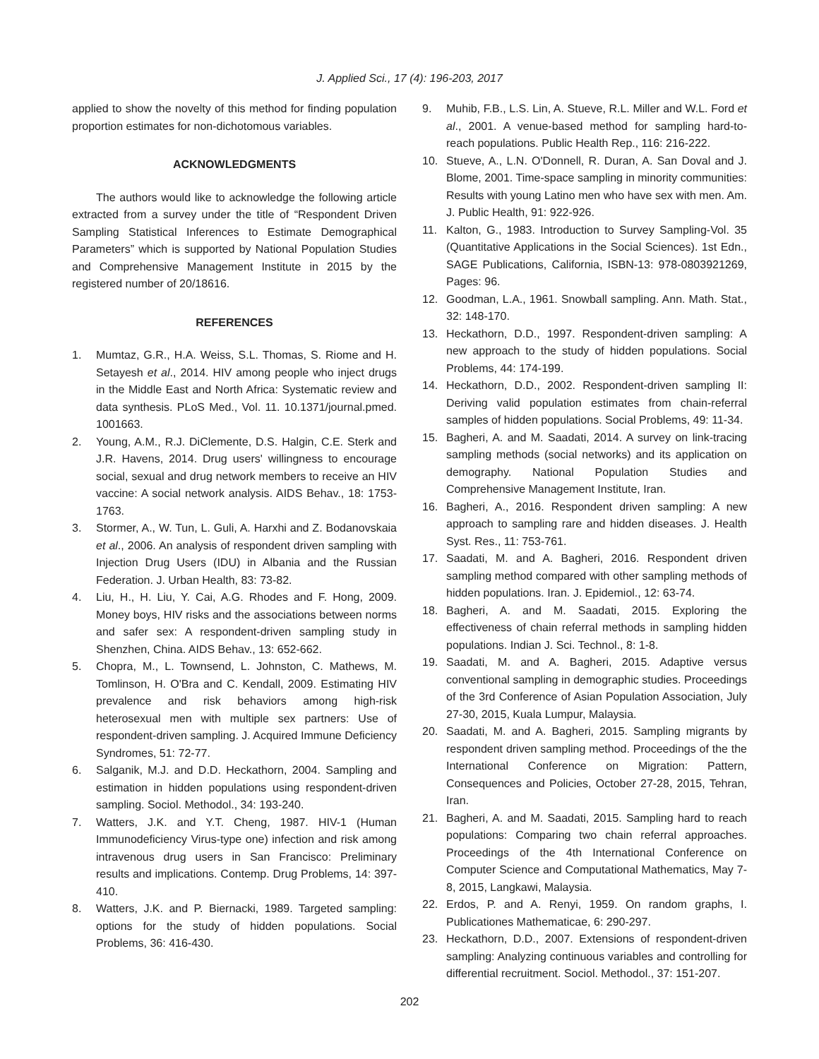J. Applied Sci., 17 (4): 196-203, 2017
applied to show the novelty of this method for finding population proportion estimates for non-dichotomous variables.
ACKNOWLEDGMENTS
The authors would like to acknowledge the following article extracted from a survey under the title of “Respondent Driven Sampling Statistical Inferences to Estimate Demographical Parameters” which is supported by National Population Studies and Comprehensive Management Institute in 2015 by the registered number of 20/18616.
REFERENCES
1. Mumtaz, G.R., H.A. Weiss, S.L. Thomas, S. Riome and H. Setayesh et al., 2014. HIV among people who inject drugs in the Middle East and North Africa: Systematic review and data synthesis. PLoS Med., Vol. 11. 10.1371/journal.pmed. 1001663.
2. Young, A.M., R.J. DiClemente, D.S. Halgin, C.E. Sterk and J.R. Havens, 2014. Drug users' willingness to encourage social, sexual and drug network members to receive an HIV vaccine: A social network analysis. AIDS Behav., 18: 1753-1763.
3. Stormer, A., W. Tun, L. Guli, A. Harxhi and Z. Bodanovskaia et al., 2006. An analysis of respondent driven sampling with Injection Drug Users (IDU) in Albania and the Russian Federation. J. Urban Health, 83: 73-82.
4. Liu, H., H. Liu, Y. Cai, A.G. Rhodes and F. Hong, 2009. Money boys, HIV risks and the associations between norms and safer sex: A respondent-driven sampling study in Shenzhen, China. AIDS Behav., 13: 652-662.
5. Chopra, M., L. Townsend, L. Johnston, C. Mathews, M. Tomlinson, H. O'Bra and C. Kendall, 2009. Estimating HIV prevalence and risk behaviors among high-risk heterosexual men with multiple sex partners: Use of respondent-driven sampling. J. Acquired Immune Deficiency Syndromes, 51: 72-77.
6. Salganik, M.J. and D.D. Heckathorn, 2004. Sampling and estimation in hidden populations using respondent-driven sampling. Sociol. Methodol., 34: 193-240.
7. Watters, J.K. and Y.T. Cheng, 1987. HIV-1 (Human Immunodeficiency Virus-type one) infection and risk among intravenous drug users in San Francisco: Preliminary results and implications. Contemp. Drug Problems, 14: 397-410.
8. Watters, J.K. and P. Biernacki, 1989. Targeted sampling: options for the study of hidden populations. Social Problems, 36: 416-430.
9. Muhib, F.B., L.S. Lin, A. Stueve, R.L. Miller and W.L. Ford et al., 2001. A venue-based method for sampling hard-to-reach populations. Public Health Rep., 116: 216-222.
10. Stueve, A., L.N. O'Donnell, R. Duran, A. San Doval and J. Blome, 2001. Time-space sampling in minority communities: Results with young Latino men who have sex with men. Am. J. Public Health, 91: 922-926.
11. Kalton, G., 1983. Introduction to Survey Sampling-Vol. 35 (Quantitative Applications in the Social Sciences). 1st Edn., SAGE Publications, California, ISBN-13: 978-0803921269, Pages: 96.
12. Goodman, L.A., 1961. Snowball sampling. Ann. Math. Stat., 32: 148-170.
13. Heckathorn, D.D., 1997. Respondent-driven sampling: A new approach to the study of hidden populations. Social Problems, 44: 174-199.
14. Heckathorn, D.D., 2002. Respondent-driven sampling II: Deriving valid population estimates from chain-referral samples of hidden populations. Social Problems, 49: 11-34.
15. Bagheri, A. and M. Saadati, 2014. A survey on link-tracing sampling methods (social networks) and its application on demography. National Population Studies and Comprehensive Management Institute, Iran.
16. Bagheri, A., 2016. Respondent driven sampling: A new approach to sampling rare and hidden diseases. J. Health Syst. Res., 11: 753-761.
17. Saadati, M. and A. Bagheri, 2016. Respondent driven sampling method compared with other sampling methods of hidden populations. Iran. J. Epidemiol., 12: 63-74.
18. Bagheri, A. and M. Saadati, 2015. Exploring the effectiveness of chain referral methods in sampling hidden populations. Indian J. Sci. Technol., 8: 1-8.
19. Saadati, M. and A. Bagheri, 2015. Adaptive versus conventional sampling in demographic studies. Proceedings of the 3rd Conference of Asian Population Association, July 27-30, 2015, Kuala Lumpur, Malaysia.
20. Saadati, M. and A. Bagheri, 2015. Sampling migrants by respondent driven sampling method. Proceedings of the the International Conference on Migration: Pattern, Consequences and Policies, October 27-28, 2015, Tehran, Iran.
21. Bagheri, A. and M. Saadati, 2015. Sampling hard to reach populations: Comparing two chain referral approaches. Proceedings of the 4th International Conference on Computer Science and Computational Mathematics, May 7-8, 2015, Langkawi, Malaysia.
22. Erdos, P. and A. Renyi, 1959. On random graphs, I. Publicationes Mathematicae, 6: 290-297.
23. Heckathorn, D.D., 2007. Extensions of respondent-driven sampling: Analyzing continuous variables and controlling for differential recruitment. Sociol. Methodol., 37: 151-207.
202